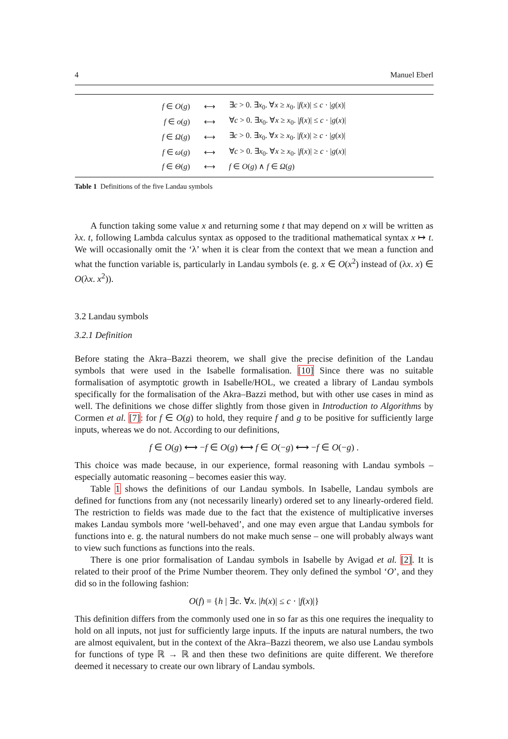4 Manuel Eberl
| f ∈ O ( g ) | ⟷ | ∃ c > 0. ∃ x<sub>0</sub>. ∀ x ≥ x<sub>0</sub>. / f ( x )/ ≤ c · / g ( x )/ |
| f ∈ o ( g ) | ⟷ | ∀ c > 0. ∃ x<sub>0</sub>. ∀ x ≥ x<sub>0</sub>. / f ( x )/ ≤ c · / g ( x )/ |
| f ∈ Ω ( g ) | ⟷ | ∃ c > 0. ∃ x<sub>0</sub>. ∀ x ≥ x<sub>0</sub>. / f ( x )/ ≥ c · / g ( x )/ |
| f ∈ ω ( g ) | ⟷ | ∀ c > 0. ∃ x<sub>0</sub>. ∀ x ≥ x<sub>0</sub>. / f ( x )/ ≥ c · / g ( x )/ |
| f ∈ Θ ( g ) | ⟷ | f ∈ O ( g ) ∧ f ∈ Ω ( g ) |
Table 1 Definitions of the five Landau symbols
A function taking some value x and returning some t that may depend on x will be written as λx. t, following Lambda calculus syntax as opposed to the traditional mathematical syntax x ↦ t. We will occasionally omit the ‘λ’ when it is clear from the context that we mean a function and what the function variable is, particularly in Landau symbols (e. g. x ∈ O(x<sup>2</sup>) instead of (λx. x) ∈ O(λx. x<sup>2</sup>)).
3.2 Landau symbols
3.2.1 Definition
Before stating the Akra–Bazzi theorem, we shall give the precise definition of the Landau symbols that were used in the Isabelle formalisation. [10] Since there was no suitable formalisation of asymptotic growth in Isabelle/HOL, we created a library of Landau symbols specifically for the formalisation of the Akra–Bazzi method, but with other use cases in mind as well. The definitions we chose differ slightly from those given in Introduction to Algorithms by Cormen et al. [7]: for f ∈ O(g) to hold, they require f and g to be positive for sufficiently large inputs, whereas we do not. According to our definitions,
f ∈ O(g) ⟷ −f ∈ O(g) ⟷ f ∈ O(−g) ⟷ −f ∈ O(−g) .
This choice was made because, in our experience, formal reasoning with Landau symbols – especially automatic reasoning – becomes easier this way.
Table 1 shows the definitions of our Landau symbols. In Isabelle, Landau symbols are defined for functions from any (not necessarily linearly) ordered set to any linearly-ordered field. The restriction to fields was made due to the fact that the existence of multiplicative inverses makes Landau symbols more ‘well-behaved’, and one may even argue that Landau symbols for functions into e. g. the natural numbers do not make much sense – one will probably always want to view such functions as functions into the reals.
There is one prior formalisation of Landau symbols in Isabelle by Avigad et al. [2]. It is related to their proof of the Prime Number theorem. They only defined the symbol ‘O’, and they did so in the following fashion:
O(f) = {h | ∃c. ∀x. |h(x)| ≤ c · |f(x)|}
This definition differs from the commonly used one in so far as this one requires the inequality to hold on all inputs, not just for sufficiently large inputs. If the inputs are natural numbers, the two are almost equivalent, but in the context of the Akra–Bazzi theorem, we also use Landau symbols for functions of type ℝ → ℝ and then these two definitions are quite different. We therefore deemed it necessary to create our own library of Landau symbols.